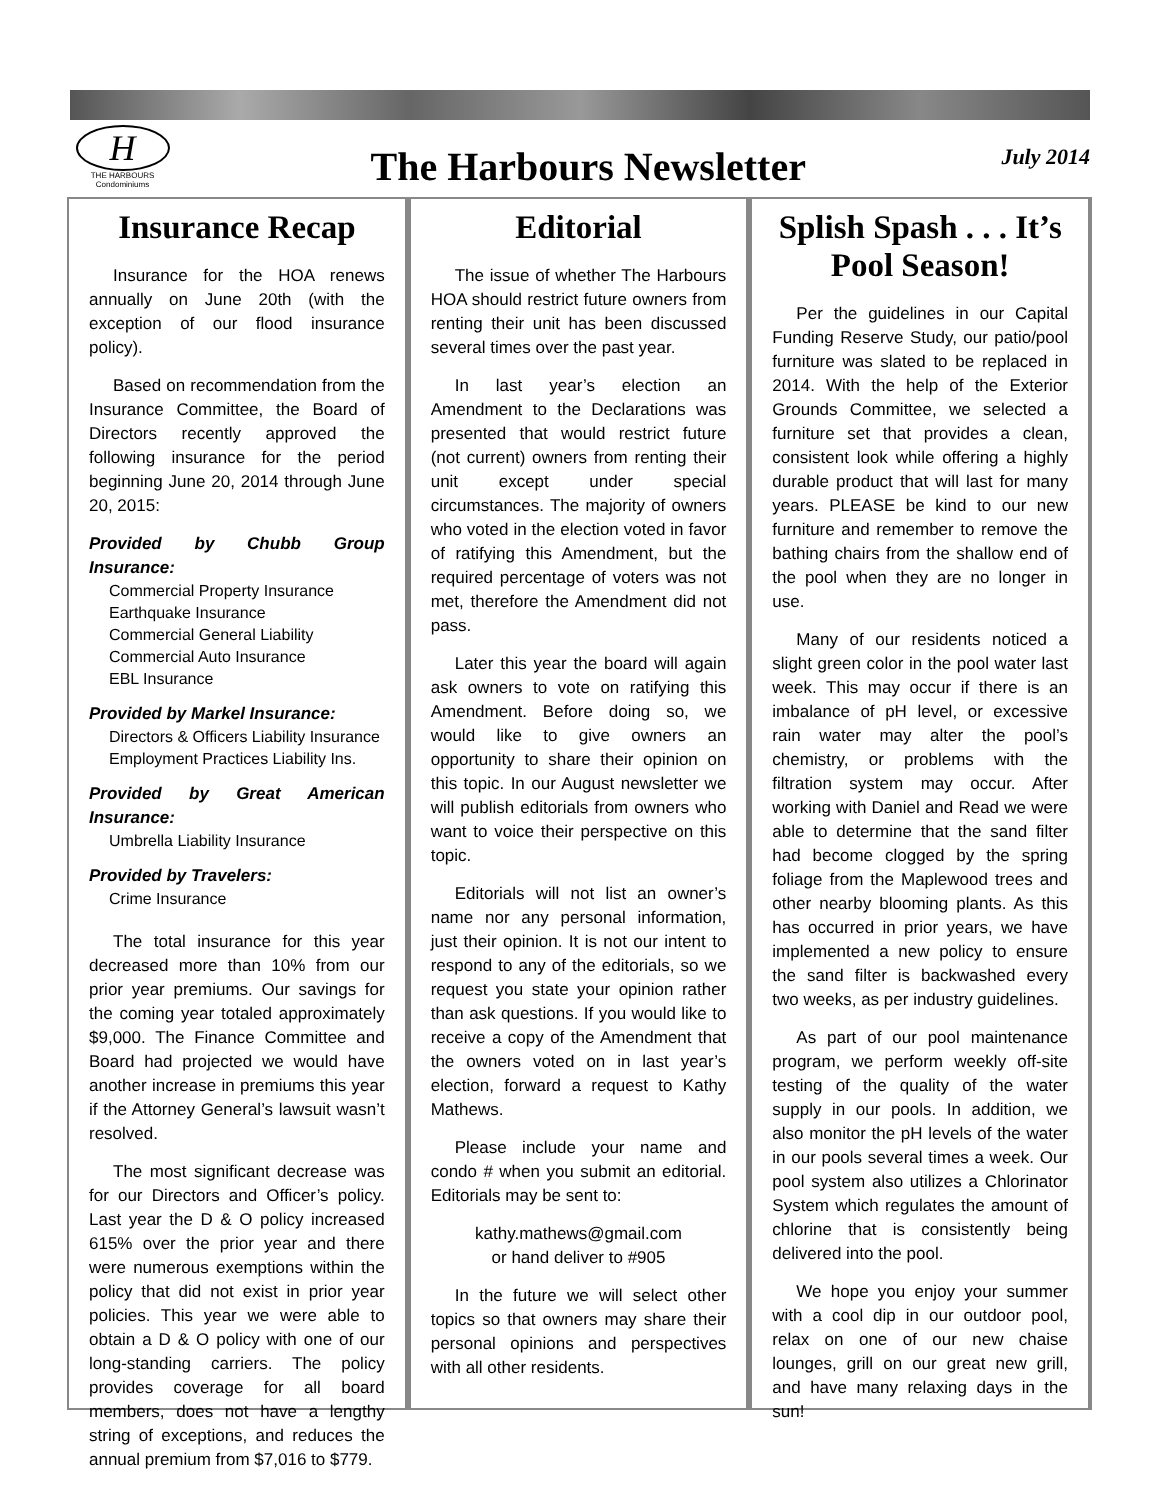H
THE HARBOURS
Condominiums
The Harbours Newsletter
July 2014
Insurance Recap
Insurance for the HOA renews annually on June 20th (with the exception of our flood insurance policy).
Based on recommendation from the Insurance Committee, the Board of Directors recently approved the following insurance for the period beginning June 20, 2014 through June 20, 2015:
Provided by Chubb Group Insurance:
Commercial Property Insurance
Earthquake Insurance
Commercial General Liability
Commercial Auto Insurance
EBL Insurance
Provided by Markel Insurance:
Directors & Officers Liability Insurance
Employment Practices Liability Ins.
Provided by Great American Insurance:
Umbrella Liability Insurance
Provided by Travelers:
Crime Insurance
The total insurance for this year decreased more than 10% from our prior year premiums. Our savings for the coming year totaled approximately $9,000. The Finance Committee and Board had projected we would have another increase in premiums this year if the Attorney General’s lawsuit wasn’t resolved.
The most significant decrease was for our Directors and Officer’s policy. Last year the D & O policy increased 615% over the prior year and there were numerous exemptions within the policy that did not exist in prior year policies. This year we were able to obtain a D & O policy with one of our long-standing carriers. The policy provides coverage for all board members, does not have a lengthy string of exceptions, and reduces the annual premium from $7,016 to $779.
Editorial
The issue of whether The Harbours HOA should restrict future owners from renting their unit has been discussed several times over the past year.
In last year’s election an Amendment to the Declarations was presented that would restrict future (not current) owners from renting their unit except under special circumstances. The majority of owners who voted in the election voted in favor of ratifying this Amendment, but the required percentage of voters was not met, therefore the Amendment did not pass.
Later this year the board will again ask owners to vote on ratifying this Amendment. Before doing so, we would like to give owners an opportunity to share their opinion on this topic. In our August newsletter we will publish editorials from owners who want to voice their perspective on this topic.
Editorials will not list an owner’s name nor any personal information, just their opinion. It is not our intent to respond to any of the editorials, so we request you state your opinion rather than ask questions. If you would like to receive a copy of the Amendment that the owners voted on in last year’s election, forward a request to Kathy Mathews.
Please include your name and condo # when you submit an editorial. Editorials may be sent to:
kathy.mathews@gmail.com
or hand deliver to #905
In the future we will select other topics so that owners may share their personal opinions and perspectives with all other residents.
Splish Spash . . . It’s Pool Season!
Per the guidelines in our Capital Funding Reserve Study, our patio/pool furniture was slated to be replaced in 2014. With the help of the Exterior Grounds Committee, we selected a furniture set that provides a clean, consistent look while offering a highly durable product that will last for many years. PLEASE be kind to our new furniture and remember to remove the bathing chairs from the shallow end of the pool when they are no longer in use.
Many of our residents noticed a slight green color in the pool water last week. This may occur if there is an imbalance of pH level, or excessive rain water may alter the pool’s chemistry, or problems with the filtration system may occur. After working with Daniel and Read we were able to determine that the sand filter had become clogged by the spring foliage from the Maplewood trees and other nearby blooming plants. As this has occurred in prior years, we have implemented a new policy to ensure the sand filter is backwashed every two weeks, as per industry guidelines.
As part of our pool maintenance program, we perform weekly off-site testing of the quality of the water supply in our pools. In addition, we also monitor the pH levels of the water in our pools several times a week. Our pool system also utilizes a Chlorinator System which regulates the amount of chlorine that is consistently being delivered into the pool.
We hope you enjoy your summer with a cool dip in our outdoor pool, relax on one of our new chaise lounges, grill on our great new grill, and have many relaxing days in the sun!